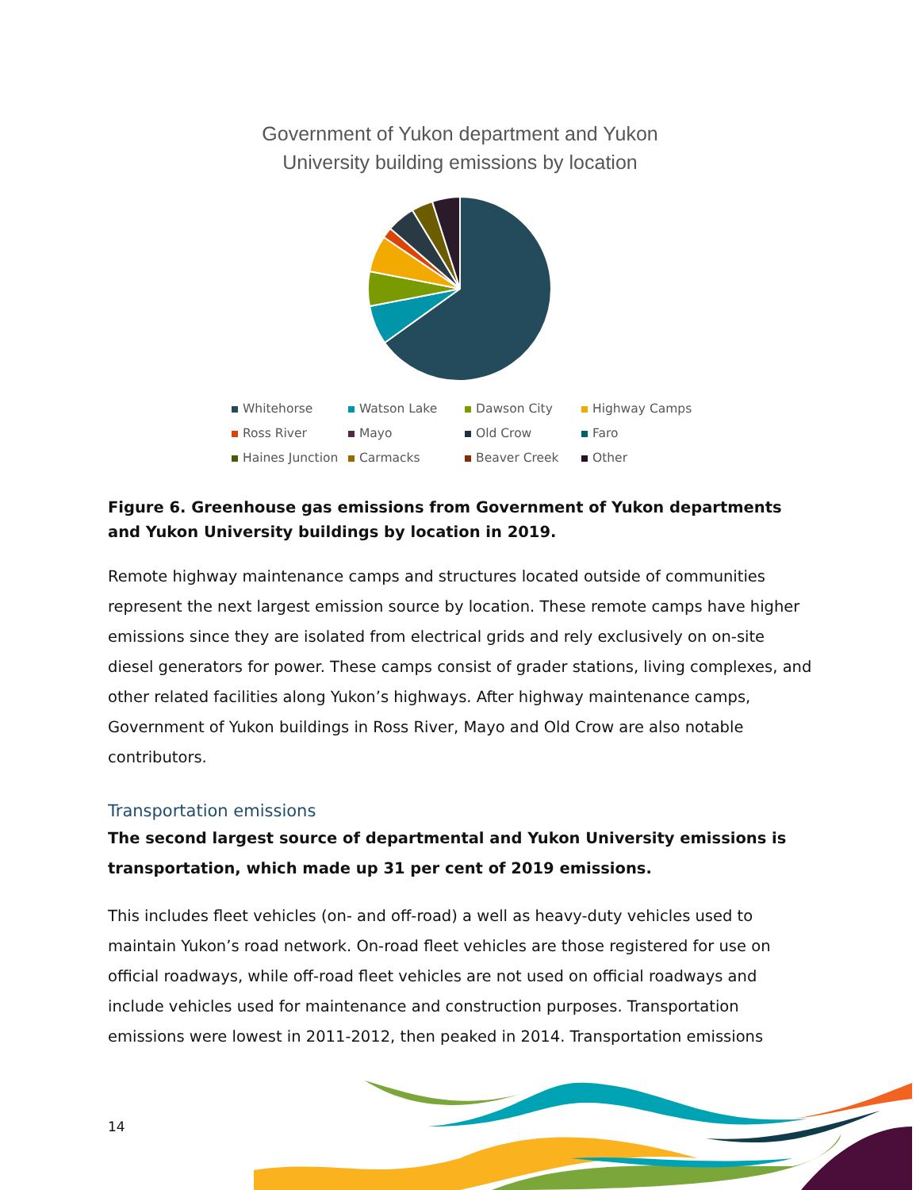Government of Yukon department and Yukon
University building emissions by location
Whitehorse
Watson Lake
Dawson City
Highway Camps
Ross River
Mayo
Old Crow
Faro
Haines Junction
Carmacks
Beaver Creek
Other
Figure 6. Greenhouse gas emissions from Government of Yukon departments and Yukon University buildings by location in 2019.
Remote highway maintenance camps and structures located outside of communities represent the next largest emission source by location. These remote camps have higher emissions since they are isolated from electrical grids and rely exclusively on on-site diesel generators for power. These camps consist of grader stations, living complexes, and other related facilities along Yukon’s highways. After highway maintenance camps, Government of Yukon buildings in Ross River, Mayo and Old Crow are also notable contributors.
Transportation emissions
The second largest source of departmental and Yukon University emissions is transportation, which made up 31 per cent of 2019 emissions.
This includes fleet vehicles (on- and off-road) a well as heavy-duty vehicles used to maintain Yukon’s road network. On-road fleet vehicles are those registered for use on official roadways, while off-road fleet vehicles are not used on official roadways and include vehicles used for maintenance and construction purposes. Transportation emissions were lowest in 2011-2012, then peaked in 2014. Transportation emissions
14